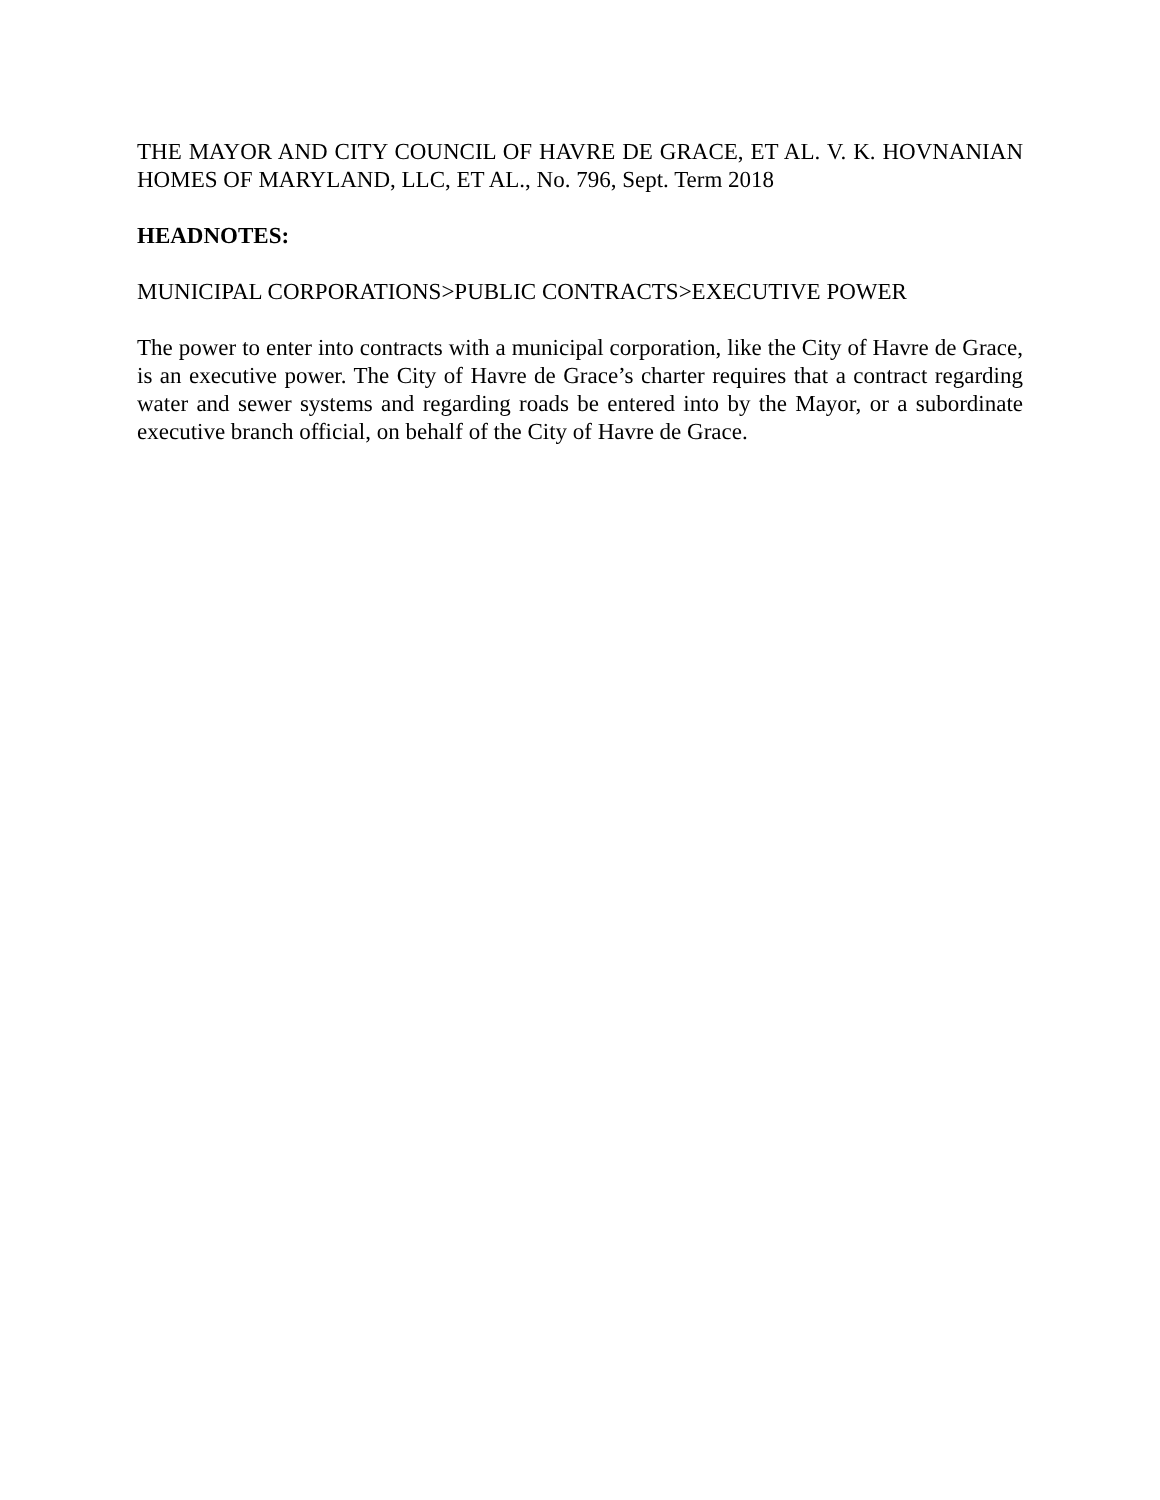THE MAYOR AND CITY COUNCIL OF HAVRE DE GRACE, ET AL. V. K. HOVNANIAN HOMES OF MARYLAND, LLC, ET AL., No. 796, Sept. Term 2018
HEADNOTES:
MUNICIPAL CORPORATIONS>PUBLIC CONTRACTS>EXECUTIVE POWER
The power to enter into contracts with a municipal corporation, like the City of Havre de Grace, is an executive power. The City of Havre de Grace’s charter requires that a contract regarding water and sewer systems and regarding roads be entered into by the Mayor, or a subordinate executive branch official, on behalf of the City of Havre de Grace.